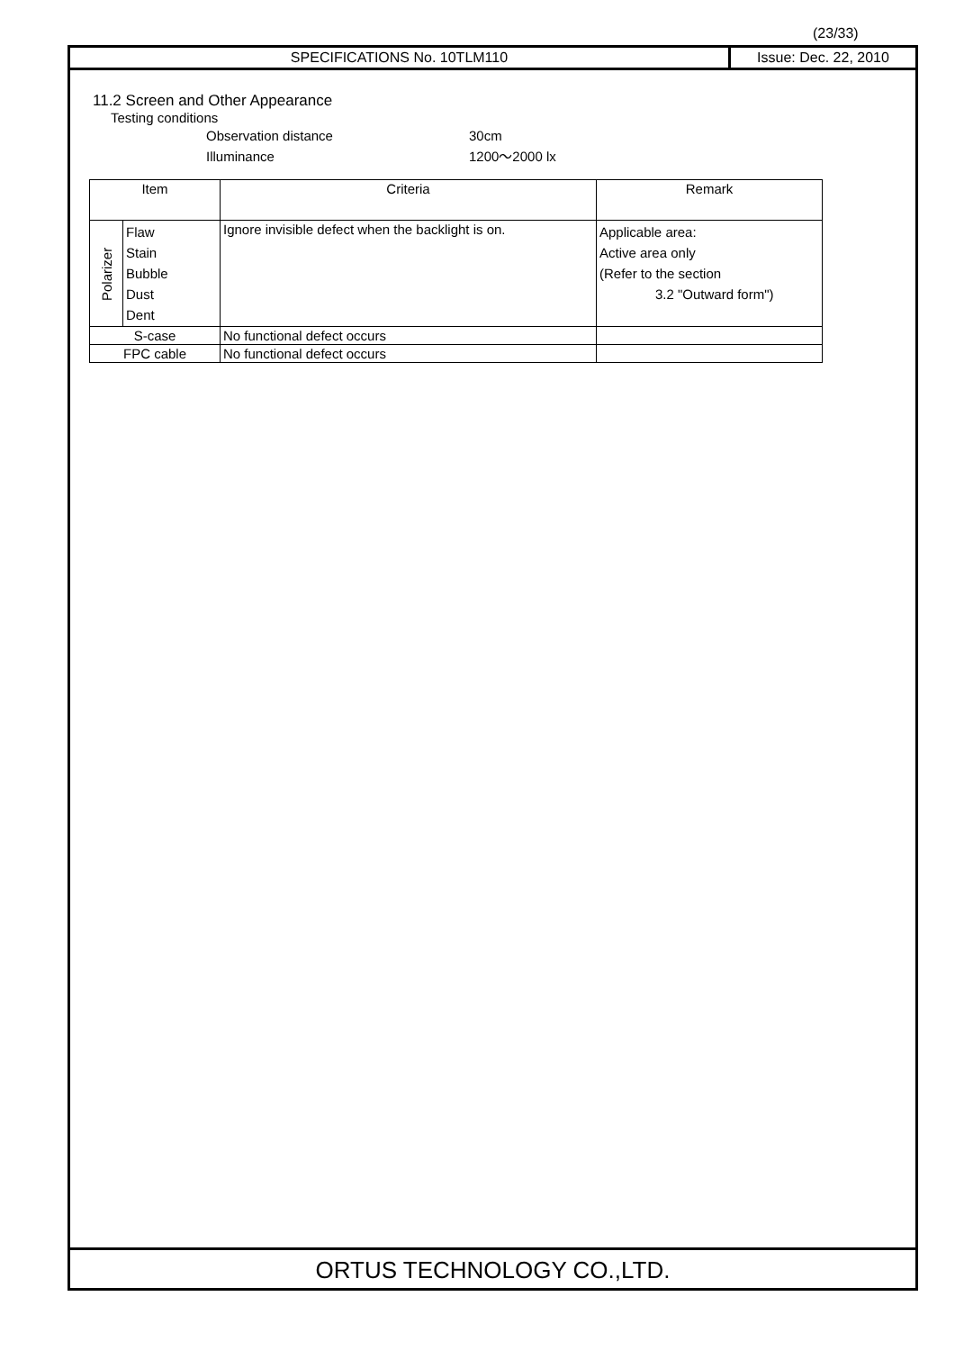(23/33)
SPECIFICATIONS No. 10TLM110 Issue: Dec. 22, 2010
11.2 Screen and Other Appearance
Testing conditions
Observation distance 30cm
Illuminance 1200～2000 lx
| Item | | Criteria | Remark |
| Polarizer | Flaw Stain Bubble Dust Dent | Ignore invisible defect when the backlight is on. | Applicable area: Active area only (Refer to the section 3.2 "Outward form") |
| S-case | | No functional defect occurs | |
| FPC cable | | No functional defect occurs | |
ORTUS TECHNOLOGY CO.,LTD.